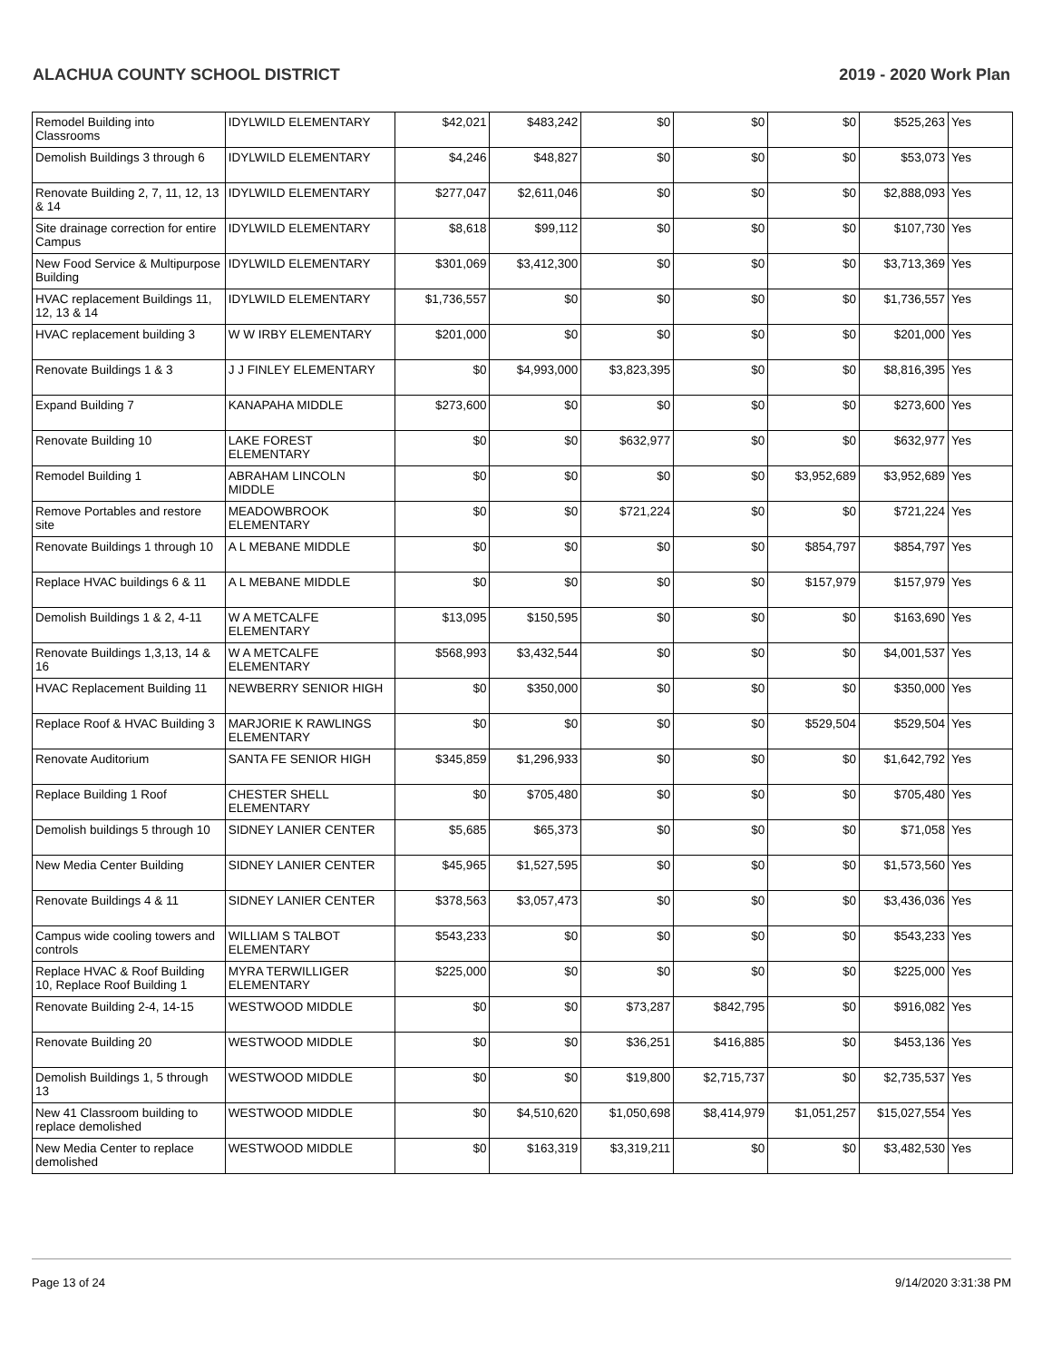ALACHUA COUNTY SCHOOL DISTRICT 2019 - 2020 Work Plan
| Remodel Building into Classrooms | IDYLWILD ELEMENTARY | $42,021 | $483,242 | $0 | $0 | $0 | $525,263 | Yes |
| Demolish Buildings 3 through 6 | IDYLWILD ELEMENTARY | $4,246 | $48,827 | $0 | $0 | $0 | $53,073 | Yes |
| Renovate Building 2, 7, 11, 12, 13 & 14 | IDYLWILD ELEMENTARY | $277,047 | $2,611,046 | $0 | $0 | $0 | $2,888,093 | Yes |
| Site drainage correction for entire Campus | IDYLWILD ELEMENTARY | $8,618 | $99,112 | $0 | $0 | $0 | $107,730 | Yes |
| New Food Service & Multipurpose Building | IDYLWILD ELEMENTARY | $301,069 | $3,412,300 | $0 | $0 | $0 | $3,713,369 | Yes |
| HVAC replacement Buildings 11, 12, 13 & 14 | IDYLWILD ELEMENTARY | $1,736,557 | $0 | $0 | $0 | $0 | $1,736,557 | Yes |
| HVAC replacement building 3 | W W IRBY ELEMENTARY | $201,000 | $0 | $0 | $0 | $0 | $201,000 | Yes |
| Renovate Buildings 1 & 3 | J J FINLEY ELEMENTARY | $0 | $4,993,000 | $3,823,395 | $0 | $0 | $8,816,395 | Yes |
| Expand Building 7 | KANAPAHA MIDDLE | $273,600 | $0 | $0 | $0 | $0 | $273,600 | Yes |
| Renovate Building 10 | LAKE FOREST ELEMENTARY | $0 | $0 | $632,977 | $0 | $0 | $632,977 | Yes |
| Remodel Building 1 | ABRAHAM LINCOLN MIDDLE | $0 | $0 | $0 | $0 | $3,952,689 | $3,952,689 | Yes |
| Remove Portables and restore site | MEADOWBROOK ELEMENTARY | $0 | $0 | $721,224 | $0 | $0 | $721,224 | Yes |
| Renovate Buildings 1 through 10 | A L MEBANE MIDDLE | $0 | $0 | $0 | $0 | $854,797 | $854,797 | Yes |
| Replace HVAC buildings 6 & 11 | A L MEBANE MIDDLE | $0 | $0 | $0 | $0 | $157,979 | $157,979 | Yes |
| Demolish Buildings 1 & 2, 4-11 | W A METCALFE ELEMENTARY | $13,095 | $150,595 | $0 | $0 | $0 | $163,690 | Yes |
| Renovate Buildings 1,3,13, 14 & 16 | W A METCALFE ELEMENTARY | $568,993 | $3,432,544 | $0 | $0 | $0 | $4,001,537 | Yes |
| HVAC Replacement Building 11 | NEWBERRY SENIOR HIGH | $0 | $350,000 | $0 | $0 | $0 | $350,000 | Yes |
| Replace Roof & HVAC Building 3 | MARJORIE K RAWLINGS ELEMENTARY | $0 | $0 | $0 | $0 | $529,504 | $529,504 | Yes |
| Renovate Auditorium | SANTA FE SENIOR HIGH | $345,859 | $1,296,933 | $0 | $0 | $0 | $1,642,792 | Yes |
| Replace Building 1 Roof | CHESTER SHELL ELEMENTARY | $0 | $705,480 | $0 | $0 | $0 | $705,480 | Yes |
| Demolish buildings 5 through 10 | SIDNEY LANIER CENTER | $5,685 | $65,373 | $0 | $0 | $0 | $71,058 | Yes |
| New Media Center Building | SIDNEY LANIER CENTER | $45,965 | $1,527,595 | $0 | $0 | $0 | $1,573,560 | Yes |
| Renovate Buildings 4 & 11 | SIDNEY LANIER CENTER | $378,563 | $3,057,473 | $0 | $0 | $0 | $3,436,036 | Yes |
| Campus wide cooling towers and controls | WILLIAM S TALBOT ELEMENTARY | $543,233 | $0 | $0 | $0 | $0 | $543,233 | Yes |
| Replace HVAC & Roof Building 10, Replace Roof Building 1 | MYRA TERWILLIGER ELEMENTARY | $225,000 | $0 | $0 | $0 | $0 | $225,000 | Yes |
| Renovate Building 2-4, 14-15 | WESTWOOD MIDDLE | $0 | $0 | $73,287 | $842,795 | $0 | $916,082 | Yes |
| Renovate Building 20 | WESTWOOD MIDDLE | $0 | $0 | $36,251 | $416,885 | $0 | $453,136 | Yes |
| Demolish Buildings 1, 5 through 13 | WESTWOOD MIDDLE | $0 | $0 | $19,800 | $2,715,737 | $0 | $2,735,537 | Yes |
| New 41 Classroom building to replace demolished | WESTWOOD MIDDLE | $0 | $4,510,620 | $1,050,698 | $8,414,979 | $1,051,257 | $15,027,554 | Yes |
| New Media Center to replace demolished | WESTWOOD MIDDLE | $0 | $163,319 | $3,319,211 | $0 | $0 | $3,482,530 | Yes |
Page 13 of 24 9/14/2020 3:31:38 PM